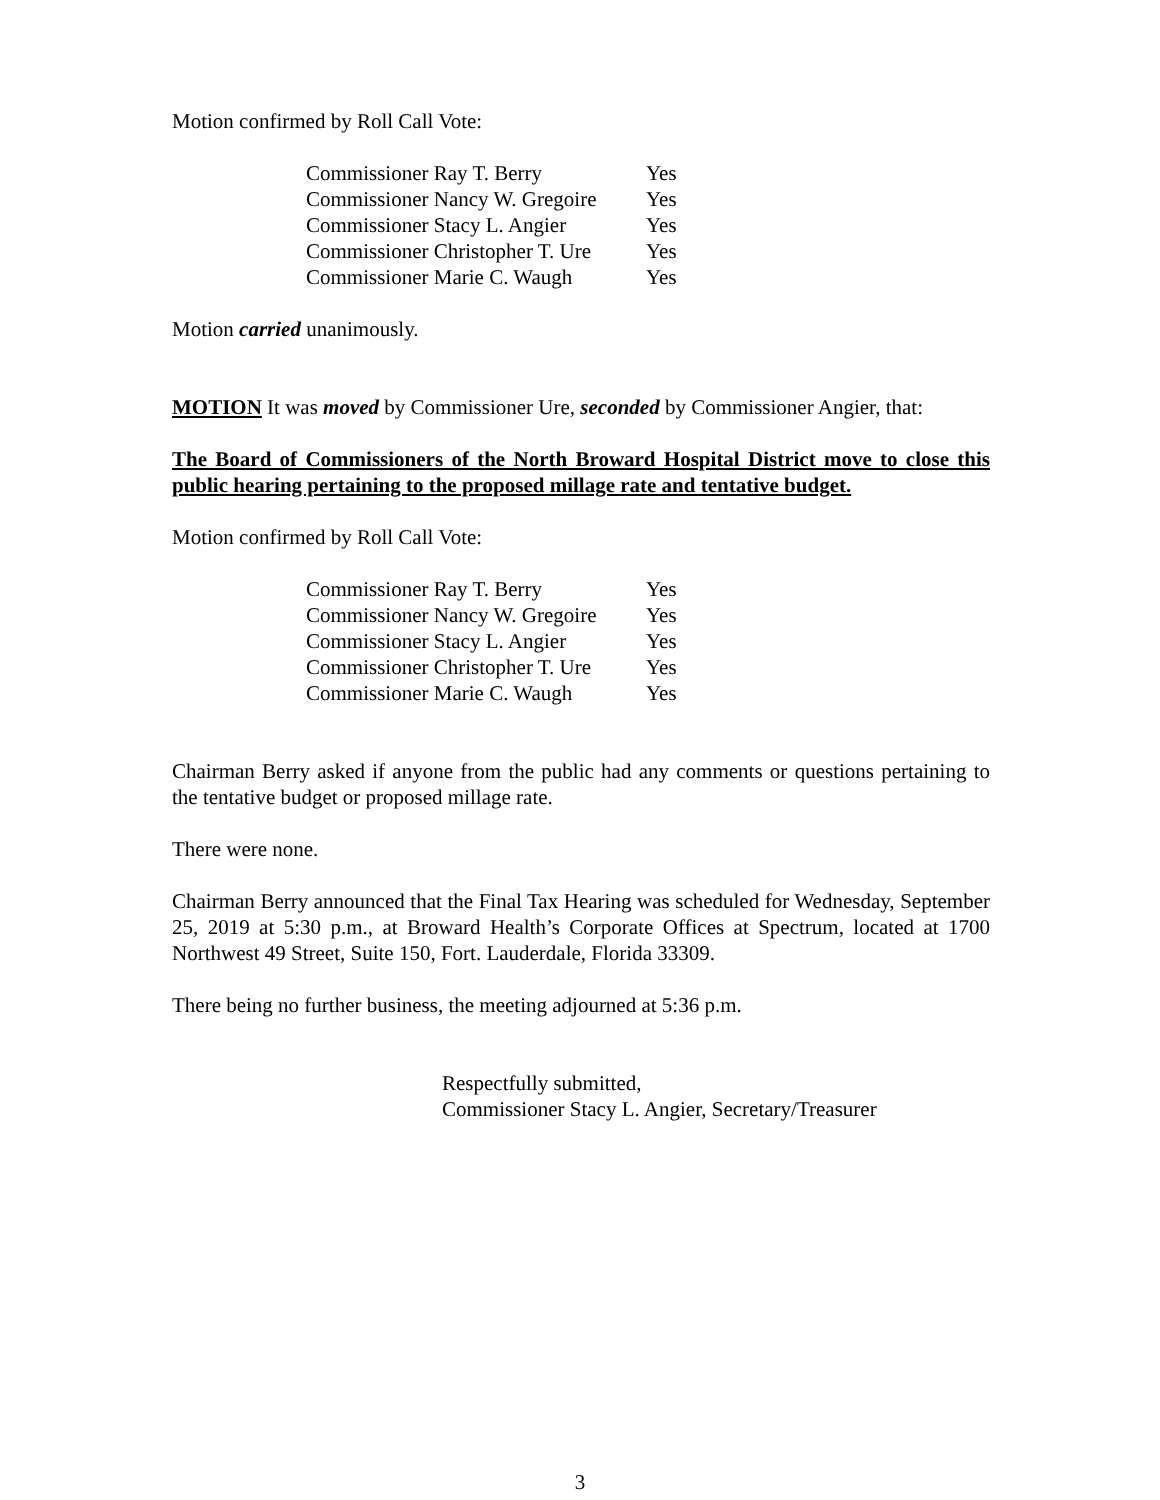Motion confirmed by Roll Call Vote:
| Commissioner Ray T. Berry | Yes |
| Commissioner Nancy W. Gregoire | Yes |
| Commissioner Stacy L. Angier | Yes |
| Commissioner Christopher T. Ure | Yes |
| Commissioner Marie C. Waugh | Yes |
Motion carried unanimously.
MOTION It was moved by Commissioner Ure, seconded by Commissioner Angier, that:
The Board of Commissioners of the North Broward Hospital District move to close this public hearing pertaining to the proposed millage rate and tentative budget.
Motion confirmed by Roll Call Vote:
| Commissioner Ray T. Berry | Yes |
| Commissioner Nancy W. Gregoire | Yes |
| Commissioner Stacy L. Angier | Yes |
| Commissioner Christopher T. Ure | Yes |
| Commissioner Marie C. Waugh | Yes |
Chairman Berry asked if anyone from the public had any comments or questions pertaining to the tentative budget or proposed millage rate.
There were none.
Chairman Berry announced that the Final Tax Hearing was scheduled for Wednesday, September 25, 2019 at 5:30 p.m., at Broward Health’s Corporate Offices at Spectrum, located at 1700 Northwest 49 Street, Suite 150, Fort. Lauderdale, Florida 33309.
There being no further business, the meeting adjourned at 5:36 p.m.
Respectfully submitted,
Commissioner Stacy L. Angier, Secretary/Treasurer
3